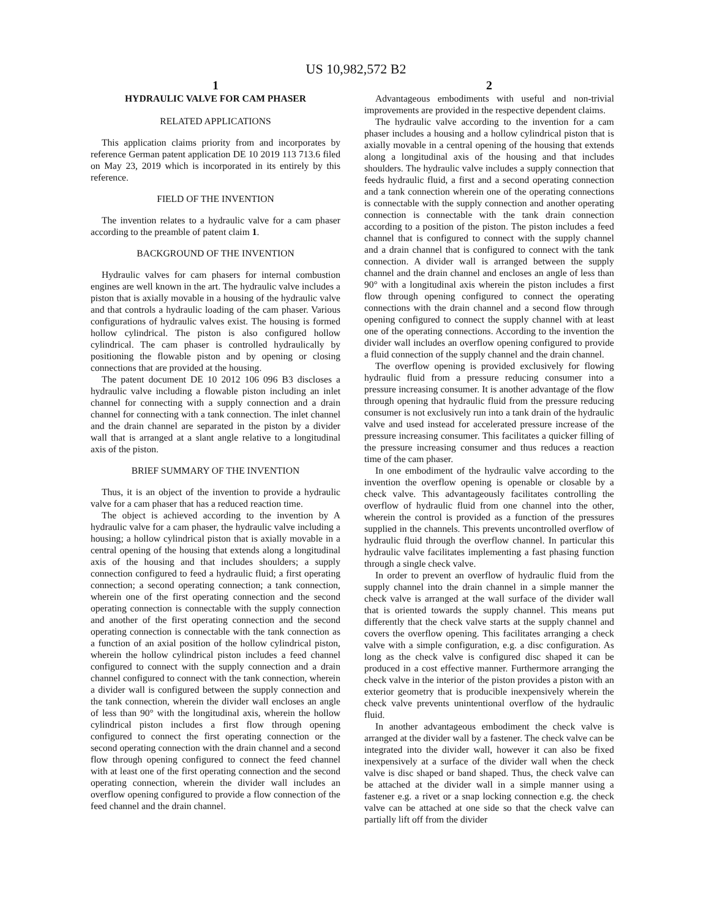US 10,982,572 B2
1
HYDRAULIC VALVE FOR CAM PHASER
RELATED APPLICATIONS
This application claims priority from and incorporates by reference German patent application DE 10 2019 113 713.6 filed on May 23, 2019 which is incorporated in its entirely by this reference.
FIELD OF THE INVENTION
The invention relates to a hydraulic valve for a cam phaser according to the preamble of patent claim 1.
BACKGROUND OF THE INVENTION
Hydraulic valves for cam phasers for internal combustion engines are well known in the art. The hydraulic valve includes a piston that is axially movable in a housing of the hydraulic valve and that controls a hydraulic loading of the cam phaser. Various configurations of hydraulic valves exist. The housing is formed hollow cylindrical. The piston is also configured hollow cylindrical. The cam phaser is controlled hydraulically by positioning the flowable piston and by opening or closing connections that are provided at the housing.
The patent document DE 10 2012 106 096 B3 discloses a hydraulic valve including a flowable piston including an inlet channel for connecting with a supply connection and a drain channel for connecting with a tank connection. The inlet channel and the drain channel are separated in the piston by a divider wall that is arranged at a slant angle relative to a longitudinal axis of the piston.
BRIEF SUMMARY OF THE INVENTION
Thus, it is an object of the invention to provide a hydraulic valve for a cam phaser that has a reduced reaction time.
The object is achieved according to the invention by A hydraulic valve for a cam phaser, the hydraulic valve including a housing; a hollow cylindrical piston that is axially movable in a central opening of the housing that extends along a longitudinal axis of the housing and that includes shoulders; a supply connection configured to feed a hydraulic fluid; a first operating connection; a second operating connection; a tank connection, wherein one of the first operating connection and the second operating connection is connectable with the supply connection and another of the first operating connection and the second operating connection is connectable with the tank connection as a function of an axial position of the hollow cylindrical piston, wherein the hollow cylindrical piston includes a feed channel configured to connect with the supply connection and a drain channel configured to connect with the tank connection, wherein a divider wall is configured between the supply connection and the tank connection, wherein the divider wall encloses an angle of less than 90° with the longitudinal axis, wherein the hollow cylindrical piston includes a first flow through opening configured to connect the first operating connection or the second operating connection with the drain channel and a second flow through opening configured to connect the feed channel with at least one of the first operating connection and the second operating connection, wherein the divider wall includes an overflow opening configured to provide a flow connection of the feed channel and the drain channel.
2
Advantageous embodiments with useful and non-trivial improvements are provided in the respective dependent claims.
The hydraulic valve according to the invention for a cam phaser includes a housing and a hollow cylindrical piston that is axially movable in a central opening of the housing that extends along a longitudinal axis of the housing and that includes shoulders. The hydraulic valve includes a supply connection that feeds hydraulic fluid, a first and a second operating connection and a tank connection wherein one of the operating connections is connectable with the supply connection and another operating connection is connectable with the tank drain connection according to a position of the piston. The piston includes a feed channel that is configured to connect with the supply channel and a drain channel that is configured to connect with the tank connection. A divider wall is arranged between the supply channel and the drain channel and encloses an angle of less than 90° with a longitudinal axis wherein the piston includes a first flow through opening configured to connect the operating connections with the drain channel and a second flow through opening configured to connect the supply channel with at least one of the operating connections. According to the invention the divider wall includes an overflow opening configured to provide a fluid connection of the supply channel and the drain channel.
The overflow opening is provided exclusively for flowing hydraulic fluid from a pressure reducing consumer into a pressure increasing consumer. It is another advantage of the flow through opening that hydraulic fluid from the pressure reducing consumer is not exclusively run into a tank drain of the hydraulic valve and used instead for accelerated pressure increase of the pressure increasing consumer. This facilitates a quicker filling of the pressure increasing consumer and thus reduces a reaction time of the cam phaser.
In one embodiment of the hydraulic valve according to the invention the overflow opening is openable or closable by a check valve. This advantageously facilitates controlling the overflow of hydraulic fluid from one channel into the other, wherein the control is provided as a function of the pressures supplied in the channels. This prevents uncontrolled overflow of hydraulic fluid through the overflow channel. In particular this hydraulic valve facilitates implementing a fast phasing function through a single check valve.
In order to prevent an overflow of hydraulic fluid from the supply channel into the drain channel in a simple manner the check valve is arranged at the wall surface of the divider wall that is oriented towards the supply channel. This means put differently that the check valve starts at the supply channel and covers the overflow opening. This facilitates arranging a check valve with a simple configuration, e.g. a disc configuration. As long as the check valve is configured disc shaped it can be produced in a cost effective manner. Furthermore arranging the check valve in the interior of the piston provides a piston with an exterior geometry that is producible inexpensively wherein the check valve prevents unintentional overflow of the hydraulic fluid.
In another advantageous embodiment the check valve is arranged at the divider wall by a fastener. The check valve can be integrated into the divider wall, however it can also be fixed inexpensively at a surface of the divider wall when the check valve is disc shaped or band shaped. Thus, the check valve can be attached at the divider wall in a simple manner using a fastener e.g. a rivet or a snap locking connection e.g. the check valve can be attached at one side so that the check valve can partially lift off from the divider